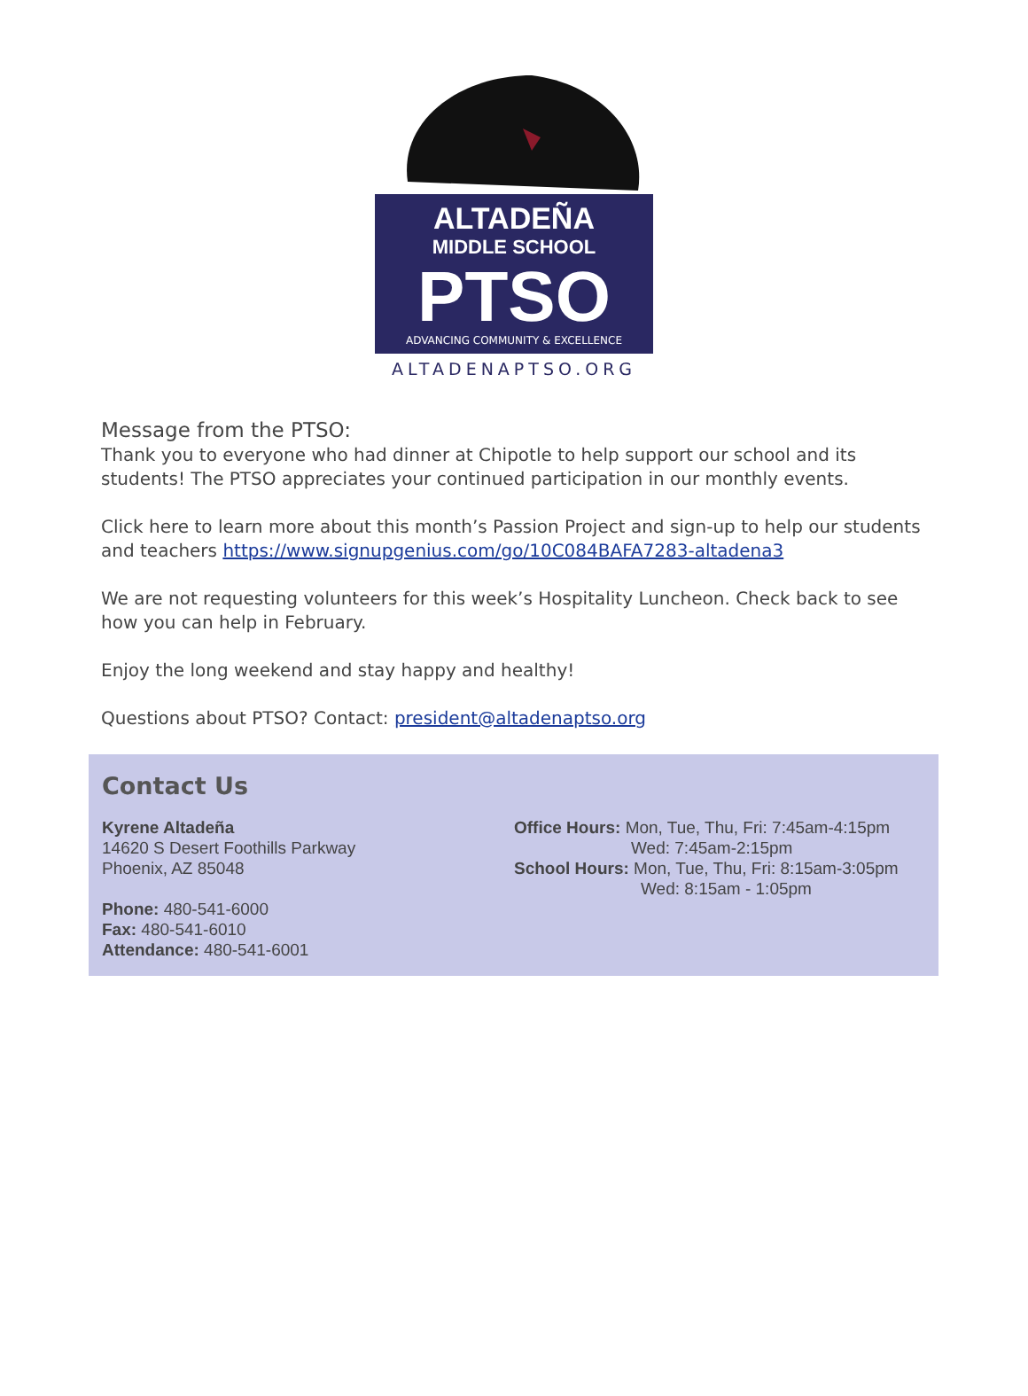ALTADEÑA
MIDDLE SCHOOL
PTSO
ADVANCING COMMUNITY & EXCELLENCE
ALTADENAPTSO.ORG
Message from the PTSO:
Thank you to everyone who had dinner at Chipotle to help support our school and its students! The PTSO appreciates your continued participation in our monthly events.
Click here to learn more about this month’s Passion Project and sign-up to help our students and teachers https://www.signupgenius.com/go/10C084BAFA7283-altadena3
We are not requesting volunteers for this week’s Hospitality Luncheon. Check back to see how you can help in February.
Enjoy the long weekend and stay happy and healthy!
Questions about PTSO? Contact: president@altadenaptso.org
Contact Us
Kyrene Altadeña
14620 S Desert Foothills Parkway
Phoenix, AZ 85048
Phone: 480-541-6000
Fax: 480-541-6010
Attendance: 480-541-6001
Office Hours: Mon, Tue, Thu, Fri: 7:45am-4:15pm
Wed: 7:45am-2:15pm
School Hours: Mon, Tue, Thu, Fri: 8:15am-3:05pm
Wed: 8:15am - 1:05pm